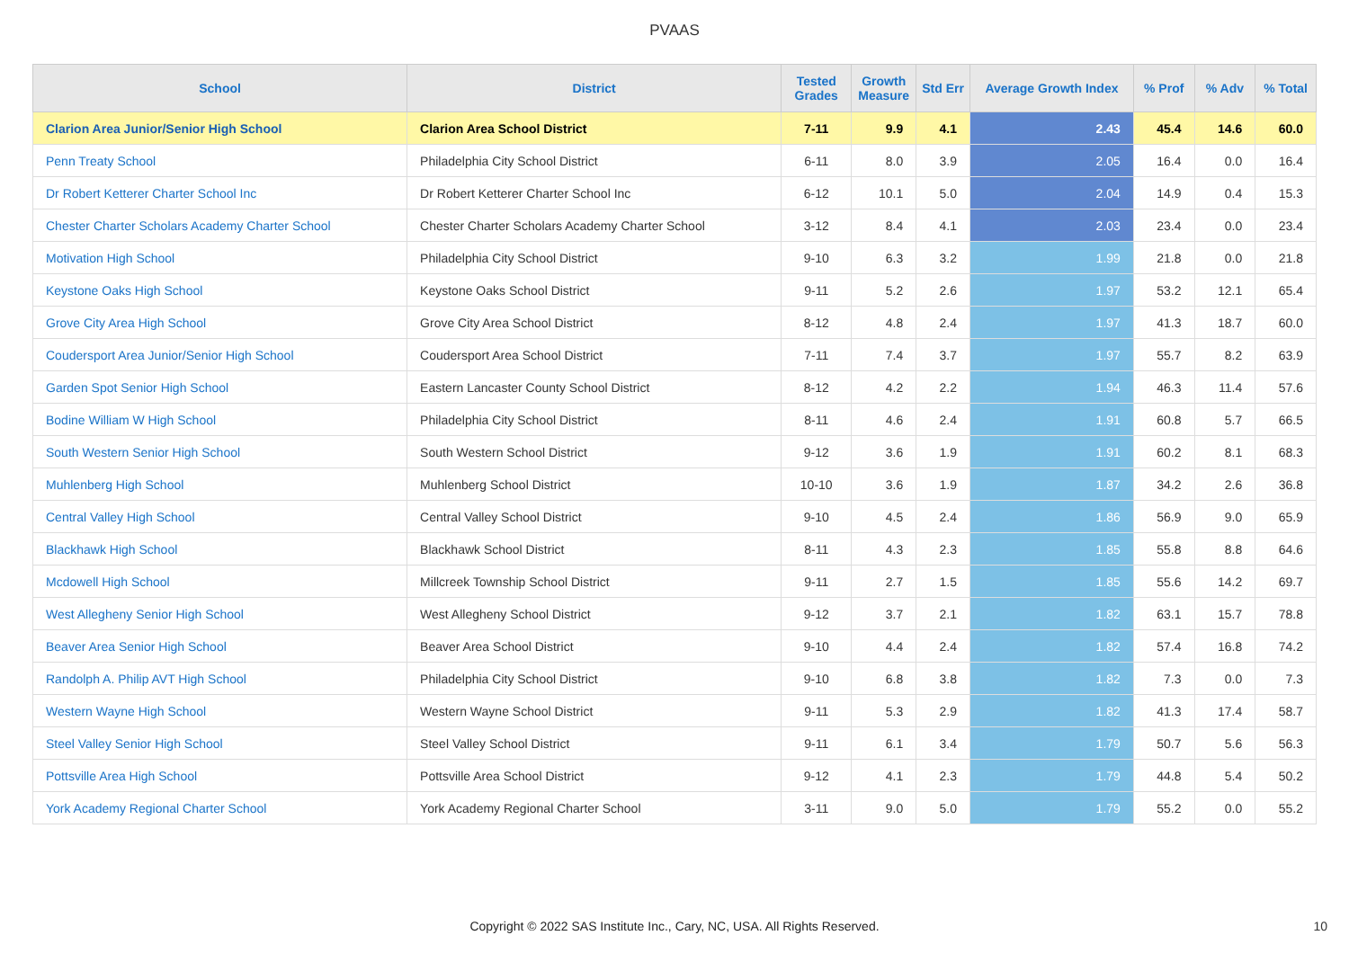PVAAS
| School | District | Tested Grades | Growth Measure | Std Err | Average Growth Index | % Prof | % Adv | % Total |
| --- | --- | --- | --- | --- | --- | --- | --- | --- |
| Clarion Area Junior/Senior High School | Clarion Area School District | 7-11 | 9.9 | 4.1 | 2.43 | 45.4 | 14.6 | 60.0 |
| Penn Treaty School | Philadelphia City School District | 6-11 | 8.0 | 3.9 | 2.05 | 16.4 | 0.0 | 16.4 |
| Dr Robert Ketterer Charter School Inc | Dr Robert Ketterer Charter School Inc | 6-12 | 10.1 | 5.0 | 2.04 | 14.9 | 0.4 | 15.3 |
| Chester Charter Scholars Academy Charter School | Chester Charter Scholars Academy Charter School | 3-12 | 8.4 | 4.1 | 2.03 | 23.4 | 0.0 | 23.4 |
| Motivation High School | Philadelphia City School District | 9-10 | 6.3 | 3.2 | 1.99 | 21.8 | 0.0 | 21.8 |
| Keystone Oaks High School | Keystone Oaks School District | 9-11 | 5.2 | 2.6 | 1.97 | 53.2 | 12.1 | 65.4 |
| Grove City Area High School | Grove City Area School District | 8-12 | 4.8 | 2.4 | 1.97 | 41.3 | 18.7 | 60.0 |
| Coudersport Area Junior/Senior High School | Coudersport Area School District | 7-11 | 7.4 | 3.7 | 1.97 | 55.7 | 8.2 | 63.9 |
| Garden Spot Senior High School | Eastern Lancaster County School District | 8-12 | 4.2 | 2.2 | 1.94 | 46.3 | 11.4 | 57.6 |
| Bodine William W High School | Philadelphia City School District | 8-11 | 4.6 | 2.4 | 1.91 | 60.8 | 5.7 | 66.5 |
| South Western Senior High School | South Western School District | 9-12 | 3.6 | 1.9 | 1.91 | 60.2 | 8.1 | 68.3 |
| Muhlenberg High School | Muhlenberg School District | 10-10 | 3.6 | 1.9 | 1.87 | 34.2 | 2.6 | 36.8 |
| Central Valley High School | Central Valley School District | 9-10 | 4.5 | 2.4 | 1.86 | 56.9 | 9.0 | 65.9 |
| Blackhawk High School | Blackhawk School District | 8-11 | 4.3 | 2.3 | 1.85 | 55.8 | 8.8 | 64.6 |
| Mcdowell High School | Millcreek Township School District | 9-11 | 2.7 | 1.5 | 1.85 | 55.6 | 14.2 | 69.7 |
| West Allegheny Senior High School | West Allegheny School District | 9-12 | 3.7 | 2.1 | 1.82 | 63.1 | 15.7 | 78.8 |
| Beaver Area Senior High School | Beaver Area School District | 9-10 | 4.4 | 2.4 | 1.82 | 57.4 | 16.8 | 74.2 |
| Randolph A. Philip AVT High School | Philadelphia City School District | 9-10 | 6.8 | 3.8 | 1.82 | 7.3 | 0.0 | 7.3 |
| Western Wayne High School | Western Wayne School District | 9-11 | 5.3 | 2.9 | 1.82 | 41.3 | 17.4 | 58.7 |
| Steel Valley Senior High School | Steel Valley School District | 9-11 | 6.1 | 3.4 | 1.79 | 50.7 | 5.6 | 56.3 |
| Pottsville Area High School | Pottsville Area School District | 9-12 | 4.1 | 2.3 | 1.79 | 44.8 | 5.4 | 50.2 |
| York Academy Regional Charter School | York Academy Regional Charter School | 3-11 | 9.0 | 5.0 | 1.79 | 55.2 | 0.0 | 55.2 |
Copyright © 2022 SAS Institute Inc., Cary, NC, USA. All Rights Reserved. 10